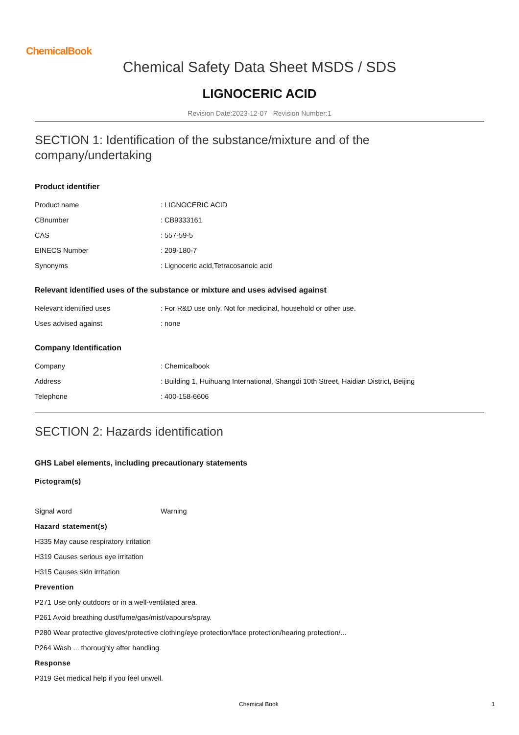ChemicalBook
Chemical Safety Data Sheet MSDS / SDS
LIGNOCERIC ACID
Revision Date:2023-12-07 Revision Number:1
SECTION 1: Identification of the substance/mixture and of the company/undertaking
Product identifier
Product name: LIGNOCERIC ACID
CBnumber: CB9333161
CAS: 557-59-5
EINECS Number: 209-180-7
Synonyms: Lignoceric acid,Tetracosanoic acid
Relevant identified uses of the substance or mixture and uses advised against
Relevant identified uses: For R&D use only. Not for medicinal, household or other use.
Uses advised against: none
Company Identification
Company: Chemicalbook
Address: Building 1, Huihuang International, Shangdi 10th Street, Haidian District, Beijing
Telephone: 400-158-6606
SECTION 2: Hazards identification
GHS Label elements, including precautionary statements
Pictogram(s)
Signal word Warning
Hazard statement(s)
H335 May cause respiratory irritation
H319 Causes serious eye irritation
H315 Causes skin irritation
Prevention
P271 Use only outdoors or in a well-ventilated area.
P261 Avoid breathing dust/fume/gas/mist/vapours/spray.
P280 Wear protective gloves/protective clothing/eye protection/face protection/hearing protection/...
P264 Wash ... thoroughly after handling.
Response
P319 Get medical help if you feel unwell.
Chemical Book 1